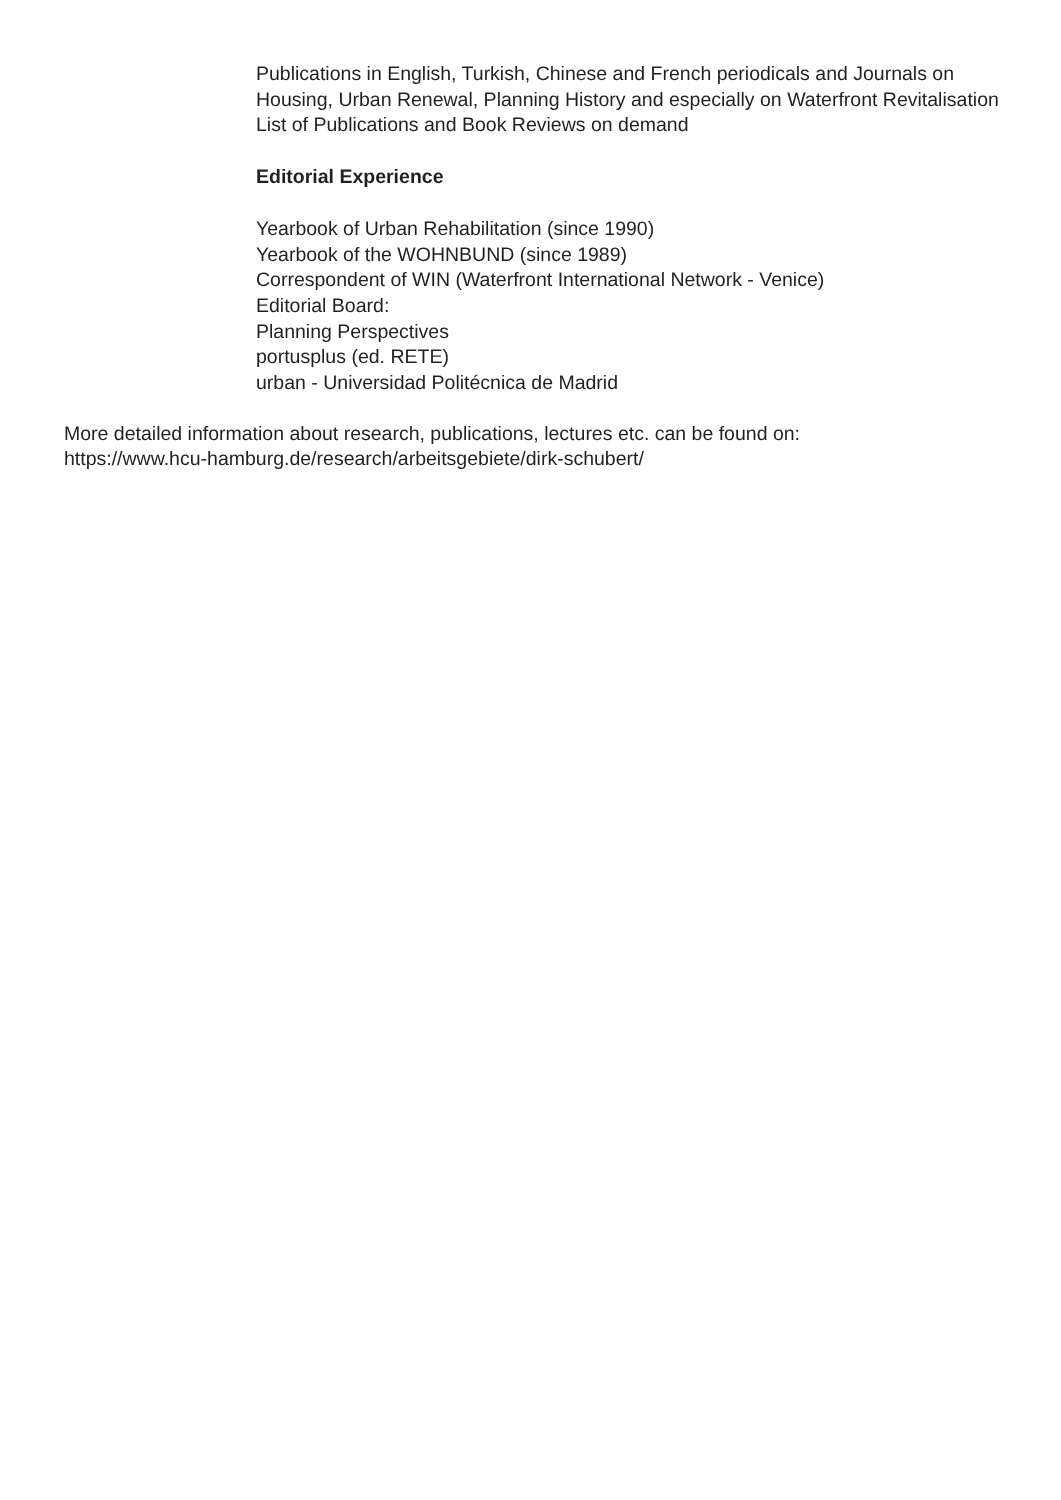Publications in English, Turkish, Chinese and French periodicals and Journals on Housing, Urban Renewal, Planning History and especially on Waterfront Revitalisation
List of Publications and Book Reviews on demand
Editorial Experience
Yearbook of Urban Rehabilitation (since 1990)
Yearbook of the WOHNBUND (since 1989)
Correspondent of WIN (Waterfront International Network - Venice)
Editorial Board:
Planning Perspectives
portusplus (ed. RETE)
urban - Universidad Politécnica de Madrid
More detailed information about research, publications, lectures etc. can be found on: https://www.hcu-hamburg.de/research/arbeitsgebiete/dirk-schubert/